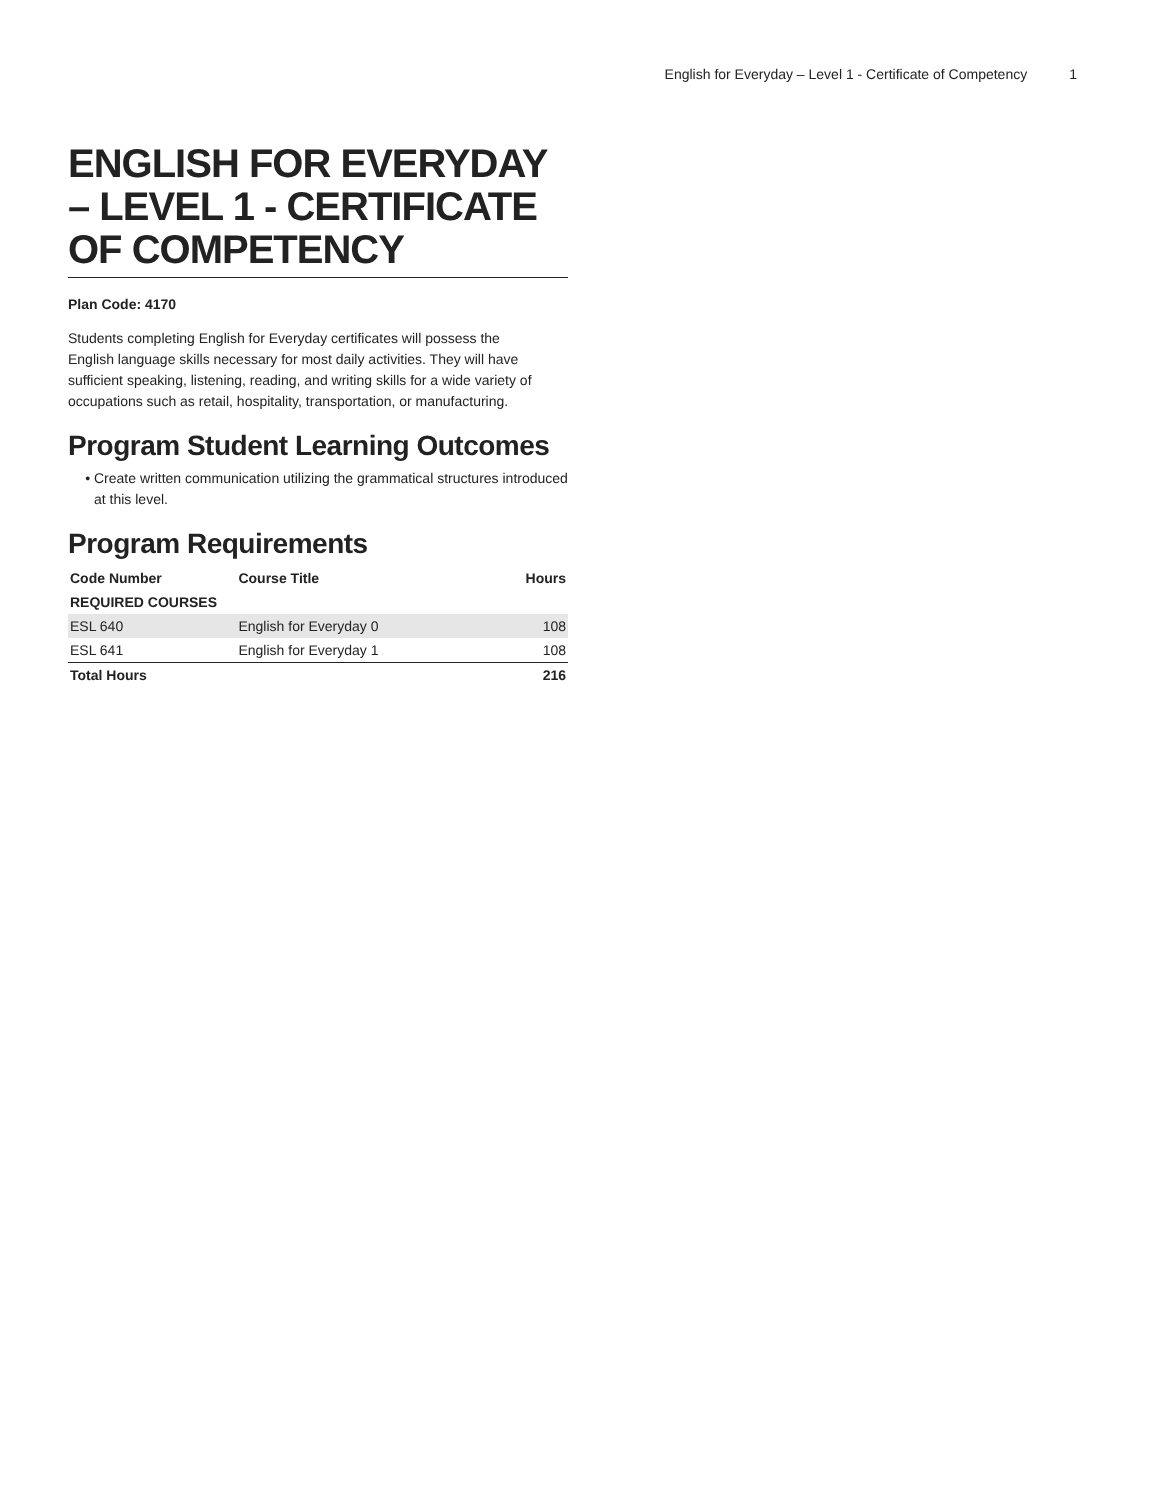English for Everyday – Level 1 - Certificate of Competency 1
ENGLISH FOR EVERYDAY – LEVEL 1 - CERTIFICATE OF COMPETENCY
Plan Code: 4170
Students completing English for Everyday certificates will possess the English language skills necessary for most daily activities. They will have sufficient speaking, listening, reading, and writing skills for a wide variety of occupations such as retail, hospitality, transportation, or manufacturing.
Program Student Learning Outcomes
Create written communication utilizing the grammatical structures introduced at this level.
Program Requirements
| Code Number | Course Title | Hours |
| --- | --- | --- |
| REQUIRED COURSES | | |
| ESL 640 | English for Everyday 0 | 108 |
| ESL 641 | English for Everyday 1 | 108 |
| Total Hours | | 216 |